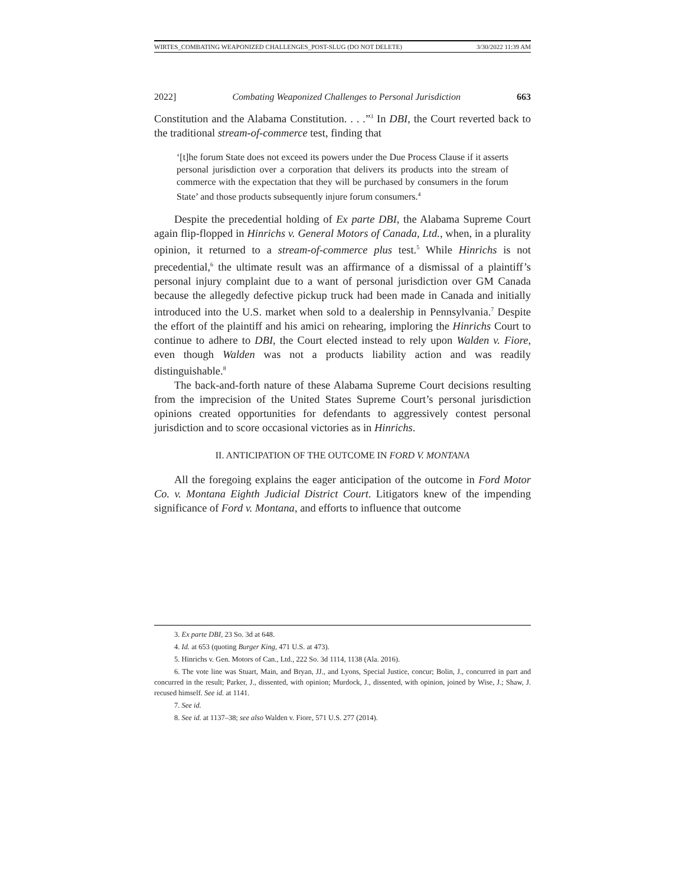WIRTES_COMBATING WEAPONIZED CHALLENGES_POST-SLUG (DO NOT DELETE) 3/30/2022 11:39 AM
2022] Combating Weaponized Challenges to Personal Jurisdiction 663
Constitution and the Alabama Constitution. . . .”<sup>3</sup> In DBI, the Court reverted back to the traditional stream-of-commerce test, finding that
‘[t]he forum State does not exceed its powers under the Due Process Clause if it asserts personal jurisdiction over a corporation that delivers its products into the stream of commerce with the expectation that they will be purchased by consumers in the forum State’ and those products subsequently injure forum consumers.<sup>4</sup>
Despite the precedential holding of Ex parte DBI, the Alabama Supreme Court again flip-flopped in Hinrichs v. General Motors of Canada, Ltd., when, in a plurality opinion, it returned to a stream-of-commerce plus test.<sup>5</sup> While Hinrichs is not precedential,<sup>6</sup> the ultimate result was an affirmance of a dismissal of a plaintiff’s personal injury complaint due to a want of personal jurisdiction over GM Canada because the allegedly defective pickup truck had been made in Canada and initially introduced into the U.S. market when sold to a dealership in Pennsylvania.<sup>7</sup> Despite the effort of the plaintiff and his amici on rehearing, imploring the Hinrichs Court to continue to adhere to DBI, the Court elected instead to rely upon Walden v. Fiore, even though Walden was not a products liability action and was readily distinguishable.<sup>8</sup>
The back-and-forth nature of these Alabama Supreme Court decisions resulting from the imprecision of the United States Supreme Court’s personal jurisdiction opinions created opportunities for defendants to aggressively contest personal jurisdiction and to score occasional victories as in Hinrichs.
II. ANTICIPATION OF THE OUTCOME IN FORD V. MONTANA
All the foregoing explains the eager anticipation of the outcome in Ford Motor Co. v. Montana Eighth Judicial District Court. Litigators knew of the impending significance of Ford v. Montana, and efforts to influence that outcome
3. Ex parte DBI, 23 So. 3d at 648.
4. Id. at 653 (quoting Burger King, 471 U.S. at 473).
5. Hinrichs v. Gen. Motors of Can., Ltd., 222 So. 3d 1114, 1138 (Ala. 2016).
6. The vote line was Stuart, Main, and Bryan, JJ., and Lyons, Special Justice, concur; Bolin, J., concurred in part and concurred in the result; Parker, J., dissented, with opinion; Murdock, J., dissented, with opinion, joined by Wise, J.; Shaw, J. recused himself. See id. at 1141.
7. See id.
8. See id. at 1137–38; see also Walden v. Fiore, 571 U.S. 277 (2014).